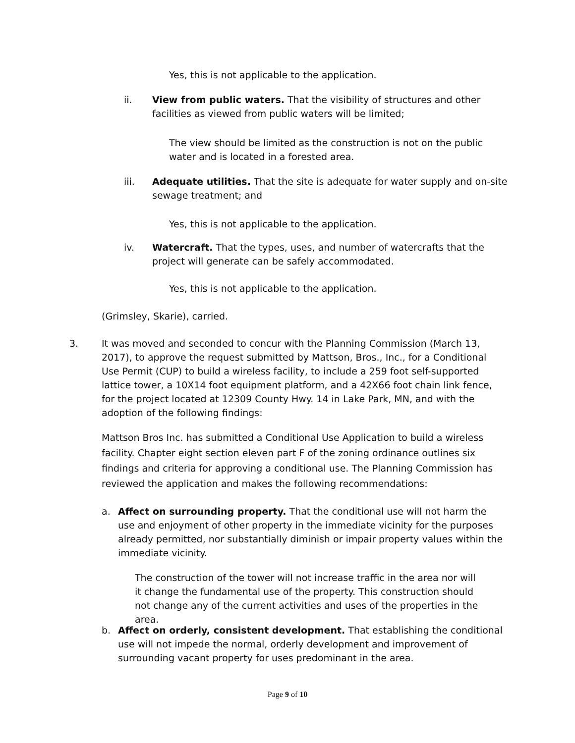Yes, this is not applicable to the application.
ii. View from public waters. That the visibility of structures and other facilities as viewed from public waters will be limited;
The view should be limited as the construction is not on the public water and is located in a forested area.
iii. Adequate utilities. That the site is adequate for water supply and on-site sewage treatment; and
Yes, this is not applicable to the application.
iv. Watercraft. That the types, uses, and number of watercrafts that the project will generate can be safely accommodated.
Yes, this is not applicable to the application.
(Grimsley, Skarie), carried.
3. It was moved and seconded to concur with the Planning Commission (March 13, 2017), to approve the request submitted by Mattson, Bros., Inc., for a Conditional Use Permit (CUP) to build a wireless facility, to include a 259 foot self-supported lattice tower, a 10X14 foot equipment platform, and a 42X66 foot chain link fence, for the project located at 12309 County Hwy. 14 in Lake Park, MN, and with the adoption of the following findings:
Mattson Bros Inc. has submitted a Conditional Use Application to build a wireless facility. Chapter eight section eleven part F of the zoning ordinance outlines six findings and criteria for approving a conditional use. The Planning Commission has reviewed the application and makes the following recommendations:
a. Affect on surrounding property. That the conditional use will not harm the use and enjoyment of other property in the immediate vicinity for the purposes already permitted, nor substantially diminish or impair property values within the immediate vicinity.
The construction of the tower will not increase traffic in the area nor will it change the fundamental use of the property. This construction should not change any of the current activities and uses of the properties in the area.
b. Affect on orderly, consistent development. That establishing the conditional use will not impede the normal, orderly development and improvement of surrounding vacant property for uses predominant in the area.
Page 9 of 10